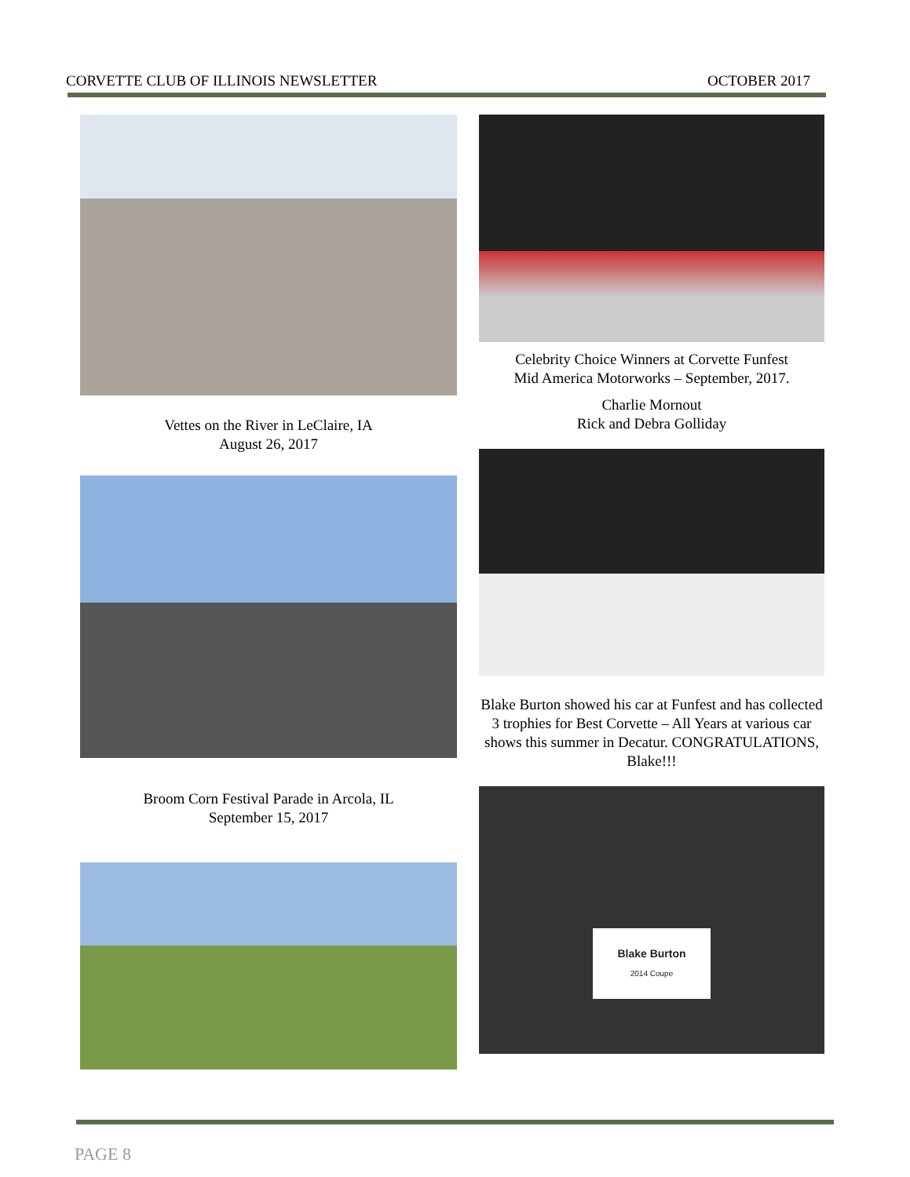CORVETTE CLUB OF ILLINOIS NEWSLETTER OCTOBER 2017
Vettes on the River in LeClaire, IA
August 26, 2017
Broom Corn Festival Parade in Arcola, IL
September 15, 2017
Celebrity Choice Winners at Corvette Funfest
Mid America Motorworks – September, 2017.
Charlie Mornout
Rick and Debra Golliday
Blake Burton showed his car at Funfest and has collected 3 trophies for Best Corvette – All Years at various car shows this summer in Decatur. CONGRATULATIONS, Blake!!!
Blake Burton
2014 Coupe
PAGE 8